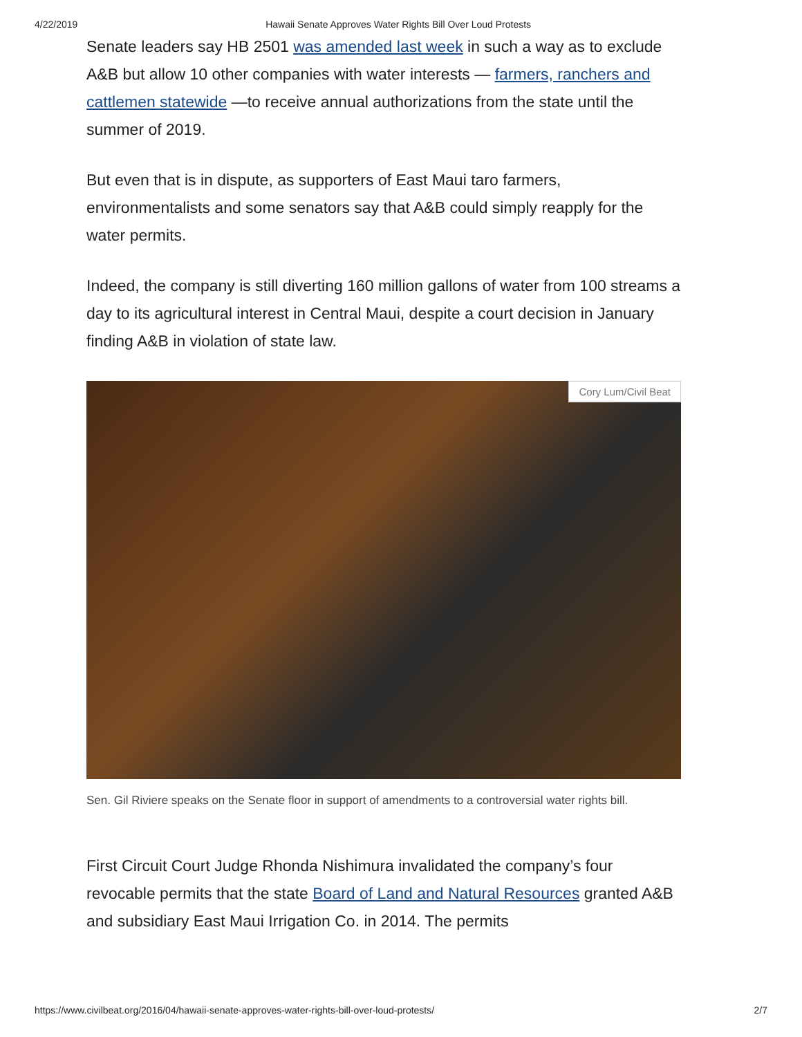4/22/2019 Hawaii Senate Approves Water Rights Bill Over Loud Protests
Senate leaders say HB 2501 was amended last week in such a way as to exclude A&B but allow 10 other companies with water interests — farmers, ranchers and cattlemen statewide —to receive annual authorizations from the state until the summer of 2019.
But even that is in dispute, as supporters of East Maui taro farmers, environmentalists and some senators say that A&B could simply reapply for the water permits.
Indeed, the company is still diverting 160 million gallons of water from 100 streams a day to its agricultural interest in Central Maui, despite a court decision in January finding A&B in violation of state law.
Cory Lum/Civil Beat
Sen. Gil Riviere speaks on the Senate floor in support of amendments to a controversial water rights bill.
First Circuit Court Judge Rhonda Nishimura invalidated the company’s four revocable permits that the state Board of Land and Natural Resources granted A&B and subsidiary East Maui Irrigation Co. in 2014. The permits
https://www.civilbeat.org/2016/04/hawaii-senate-approves-water-rights-bill-over-loud-protests/ 2/7